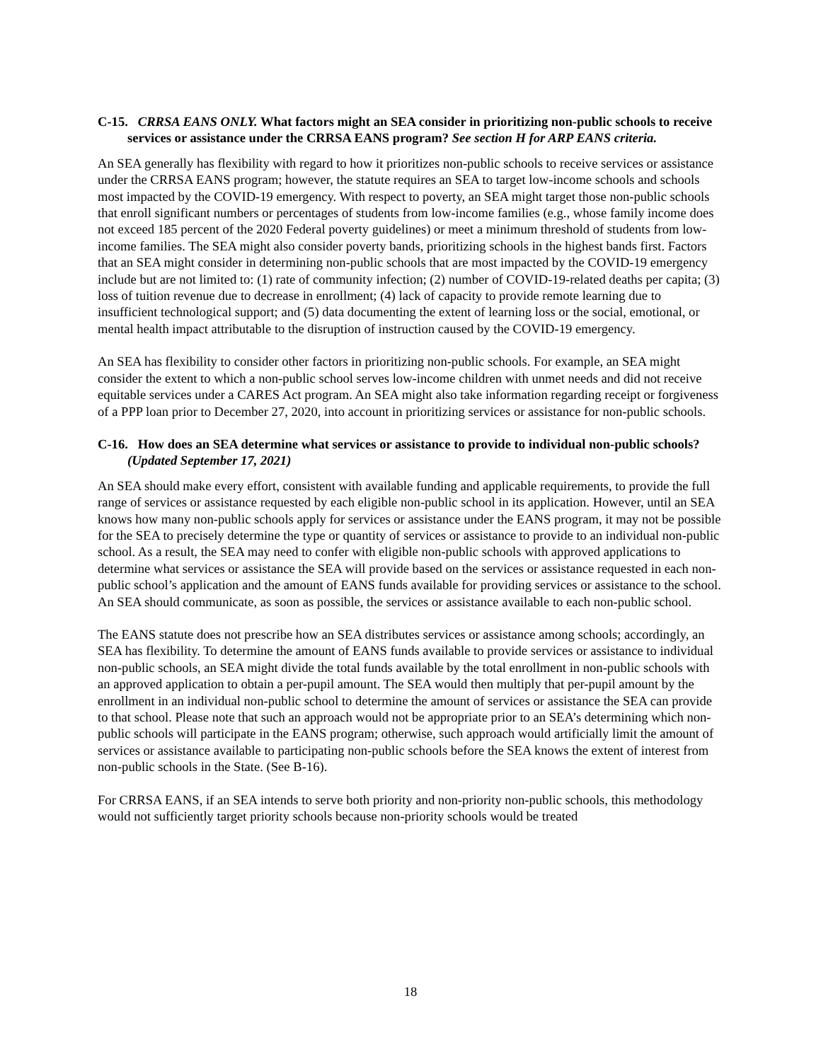C-15. CRRSA EANS ONLY. What factors might an SEA consider in prioritizing non-public schools to receive services or assistance under the CRRSA EANS program? See section H for ARP EANS criteria.
An SEA generally has flexibility with regard to how it prioritizes non-public schools to receive services or assistance under the CRRSA EANS program; however, the statute requires an SEA to target low-income schools and schools most impacted by the COVID-19 emergency. With respect to poverty, an SEA might target those non-public schools that enroll significant numbers or percentages of students from low-income families (e.g., whose family income does not exceed 185 percent of the 2020 Federal poverty guidelines) or meet a minimum threshold of students from low-income families. The SEA might also consider poverty bands, prioritizing schools in the highest bands first. Factors that an SEA might consider in determining non-public schools that are most impacted by the COVID-19 emergency include but are not limited to: (1) rate of community infection; (2) number of COVID-19-related deaths per capita; (3) loss of tuition revenue due to decrease in enrollment; (4) lack of capacity to provide remote learning due to insufficient technological support; and (5) data documenting the extent of learning loss or the social, emotional, or mental health impact attributable to the disruption of instruction caused by the COVID-19 emergency.
An SEA has flexibility to consider other factors in prioritizing non-public schools. For example, an SEA might consider the extent to which a non-public school serves low-income children with unmet needs and did not receive equitable services under a CARES Act program. An SEA might also take information regarding receipt or forgiveness of a PPP loan prior to December 27, 2020, into account in prioritizing services or assistance for non-public schools.
C-16. How does an SEA determine what services or assistance to provide to individual non-public schools? (Updated September 17, 2021)
An SEA should make every effort, consistent with available funding and applicable requirements, to provide the full range of services or assistance requested by each eligible non-public school in its application. However, until an SEA knows how many non-public schools apply for services or assistance under the EANS program, it may not be possible for the SEA to precisely determine the type or quantity of services or assistance to provide to an individual non-public school. As a result, the SEA may need to confer with eligible non-public schools with approved applications to determine what services or assistance the SEA will provide based on the services or assistance requested in each non-public school’s application and the amount of EANS funds available for providing services or assistance to the school. An SEA should communicate, as soon as possible, the services or assistance available to each non-public school.
The EANS statute does not prescribe how an SEA distributes services or assistance among schools; accordingly, an SEA has flexibility. To determine the amount of EANS funds available to provide services or assistance to individual non-public schools, an SEA might divide the total funds available by the total enrollment in non-public schools with an approved application to obtain a per-pupil amount. The SEA would then multiply that per-pupil amount by the enrollment in an individual non-public school to determine the amount of services or assistance the SEA can provide to that school. Please note that such an approach would not be appropriate prior to an SEA’s determining which non-public schools will participate in the EANS program; otherwise, such approach would artificially limit the amount of services or assistance available to participating non-public schools before the SEA knows the extent of interest from non-public schools in the State. (See B-16).
For CRRSA EANS, if an SEA intends to serve both priority and non-priority non-public schools, this methodology would not sufficiently target priority schools because non-priority schools would be treated
18